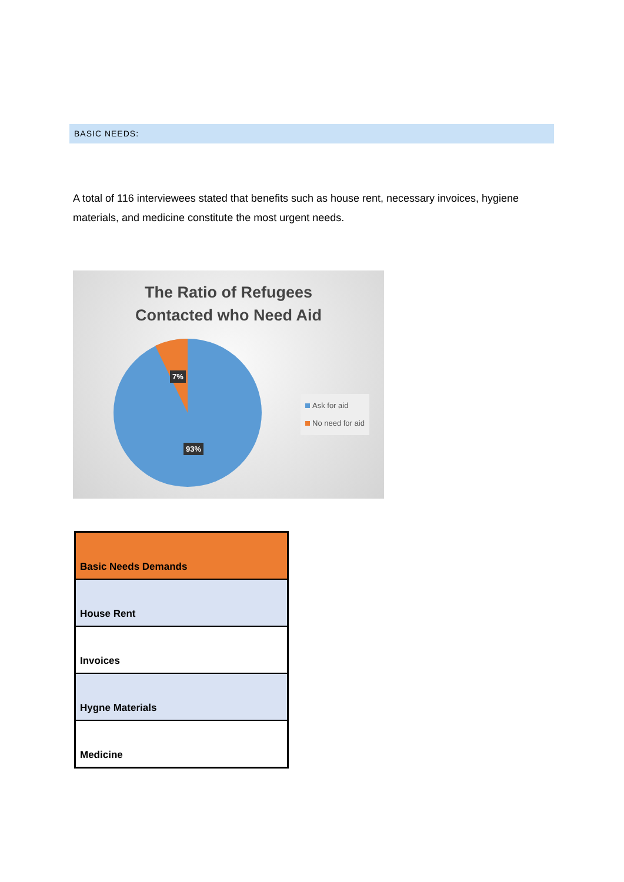BASIC NEEDS:
A total of 116 interviewees stated that benefits such as house rent, necessary invoices, hygiene materials, and medicine constitute the most urgent needs.
The Ratio of Refugees
Contacted who Need Aid
7%
93%
Ask for aid
No need for aid
| Basic Needs Demands |
| --- |
| House Rent |
| Invoices |
| Hygne Materials |
| Medicine |